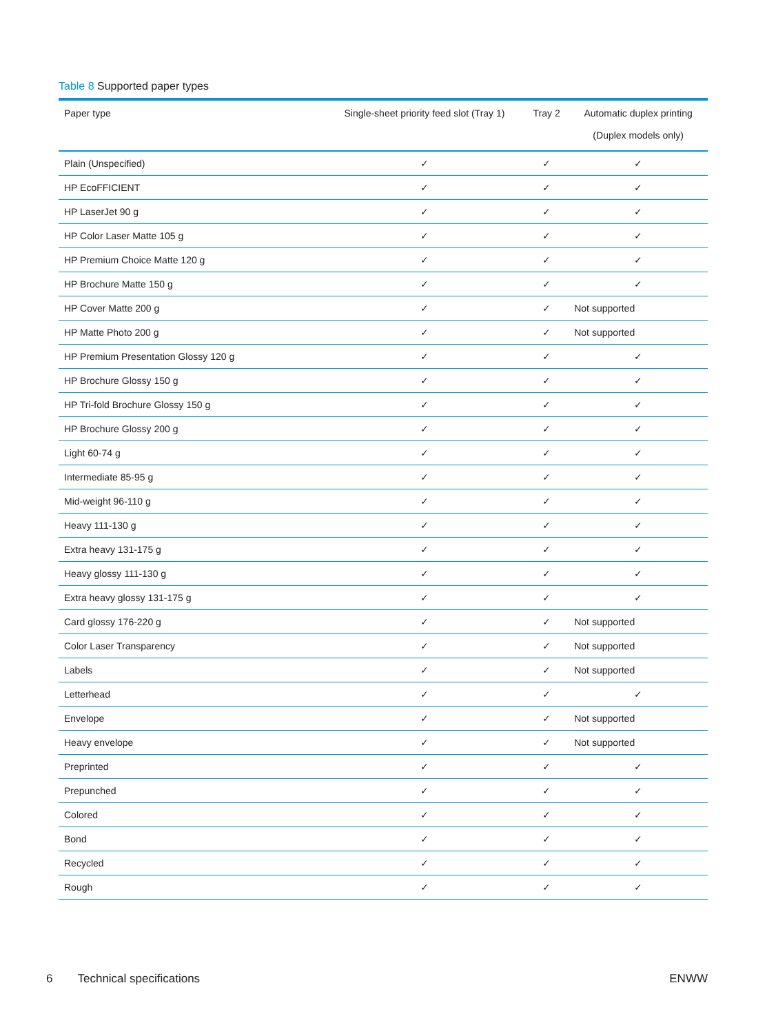Table 8 Supported paper types
| Paper type | Single-sheet priority feed slot (Tray 1) | Tray 2 | Automatic duplex printing (Duplex models only) |
| --- | --- | --- | --- |
| Plain (Unspecified) | ✓ | ✓ | ✓ |
| HP EcoFFICIENT | ✓ | ✓ | ✓ |
| HP LaserJet 90 g | ✓ | ✓ | ✓ |
| HP Color Laser Matte 105 g | ✓ | ✓ | ✓ |
| HP Premium Choice Matte 120 g | ✓ | ✓ | ✓ |
| HP Brochure Matte 150 g | ✓ | ✓ | ✓ |
| HP Cover Matte 200 g | ✓ | ✓ | Not supported |
| HP Matte Photo 200 g | ✓ | ✓ | Not supported |
| HP Premium Presentation Glossy 120 g | ✓ | ✓ | ✓ |
| HP Brochure Glossy 150 g | ✓ | ✓ | ✓ |
| HP Tri-fold Brochure Glossy 150 g | ✓ | ✓ | ✓ |
| HP Brochure Glossy 200 g | ✓ | ✓ | ✓ |
| Light 60-74 g | ✓ | ✓ | ✓ |
| Intermediate 85-95 g | ✓ | ✓ | ✓ |
| Mid-weight 96-110 g | ✓ | ✓ | ✓ |
| Heavy 111-130 g | ✓ | ✓ | ✓ |
| Extra heavy 131-175 g | ✓ | ✓ | ✓ |
| Heavy glossy 111-130 g | ✓ | ✓ | ✓ |
| Extra heavy glossy 131-175 g | ✓ | ✓ | ✓ |
| Card glossy 176-220 g | ✓ | ✓ | Not supported |
| Color Laser Transparency | ✓ | ✓ | Not supported |
| Labels | ✓ | ✓ | Not supported |
| Letterhead | ✓ | ✓ | ✓ |
| Envelope | ✓ | ✓ | Not supported |
| Heavy envelope | ✓ | ✓ | Not supported |
| Preprinted | ✓ | ✓ | ✓ |
| Prepunched | ✓ | ✓ | ✓ |
| Colored | ✓ | ✓ | ✓ |
| Bond | ✓ | ✓ | ✓ |
| Recycled | ✓ | ✓ | ✓ |
| Rough | ✓ | ✓ | ✓ |
6 Technical specifications ENWW